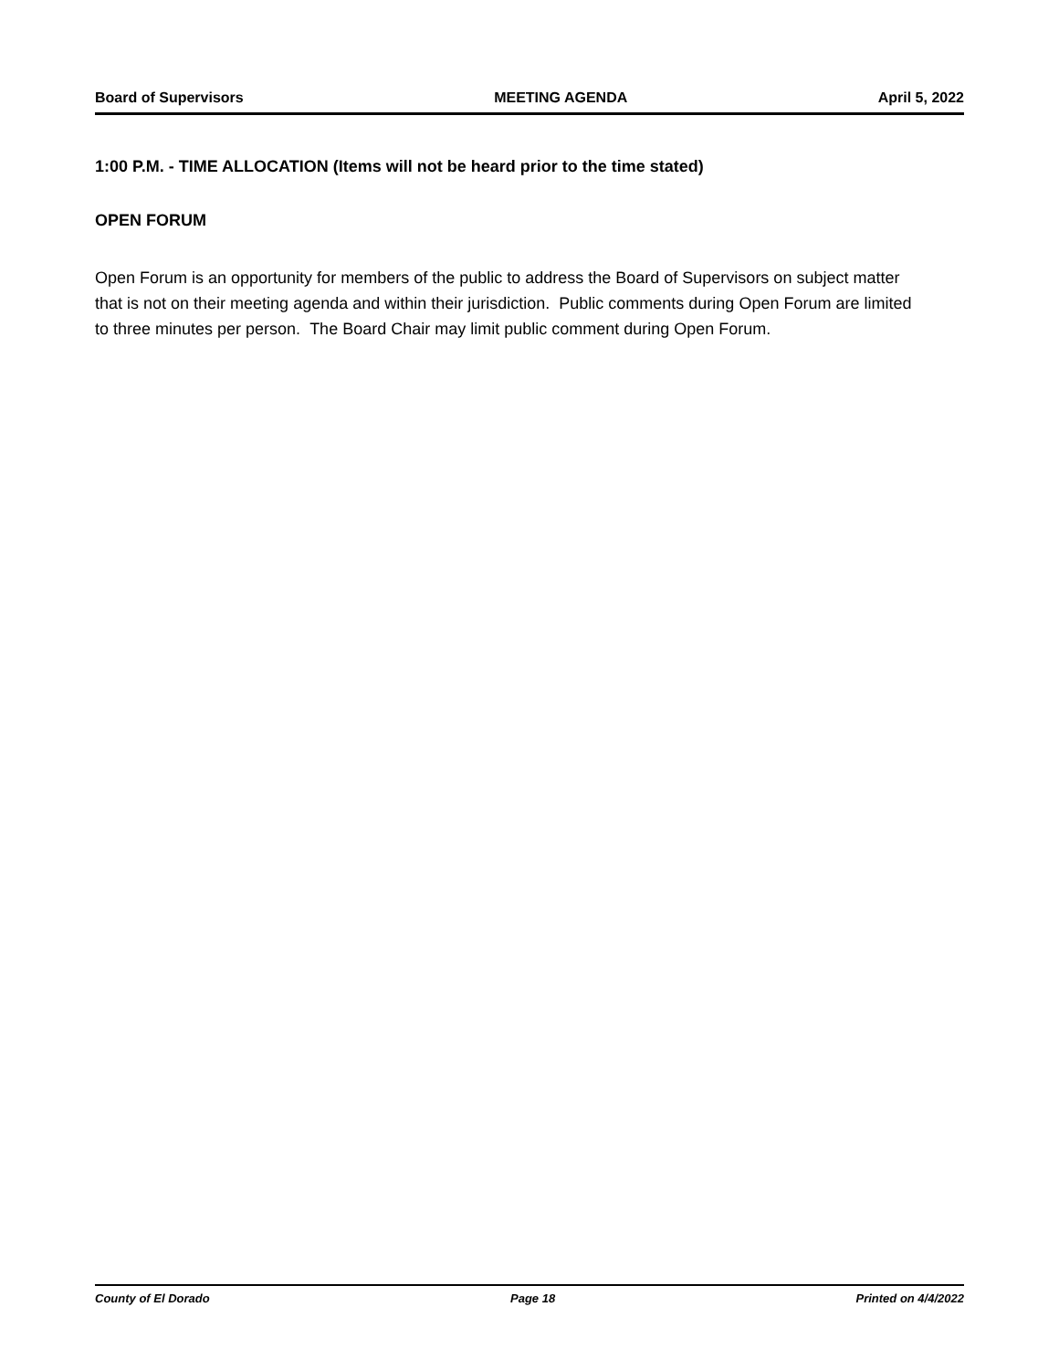Board of Supervisors MEETING AGENDA April 5, 2022
1:00 P.M. - TIME ALLOCATION (Items will not be heard prior to the time stated)
OPEN FORUM
Open Forum is an opportunity for members of the public to address the Board of Supervisors on subject matter that is not on their meeting agenda and within their jurisdiction. Public comments during Open Forum are limited to three minutes per person. The Board Chair may limit public comment during Open Forum.
County of El Dorado Page 18 Printed on 4/4/2022